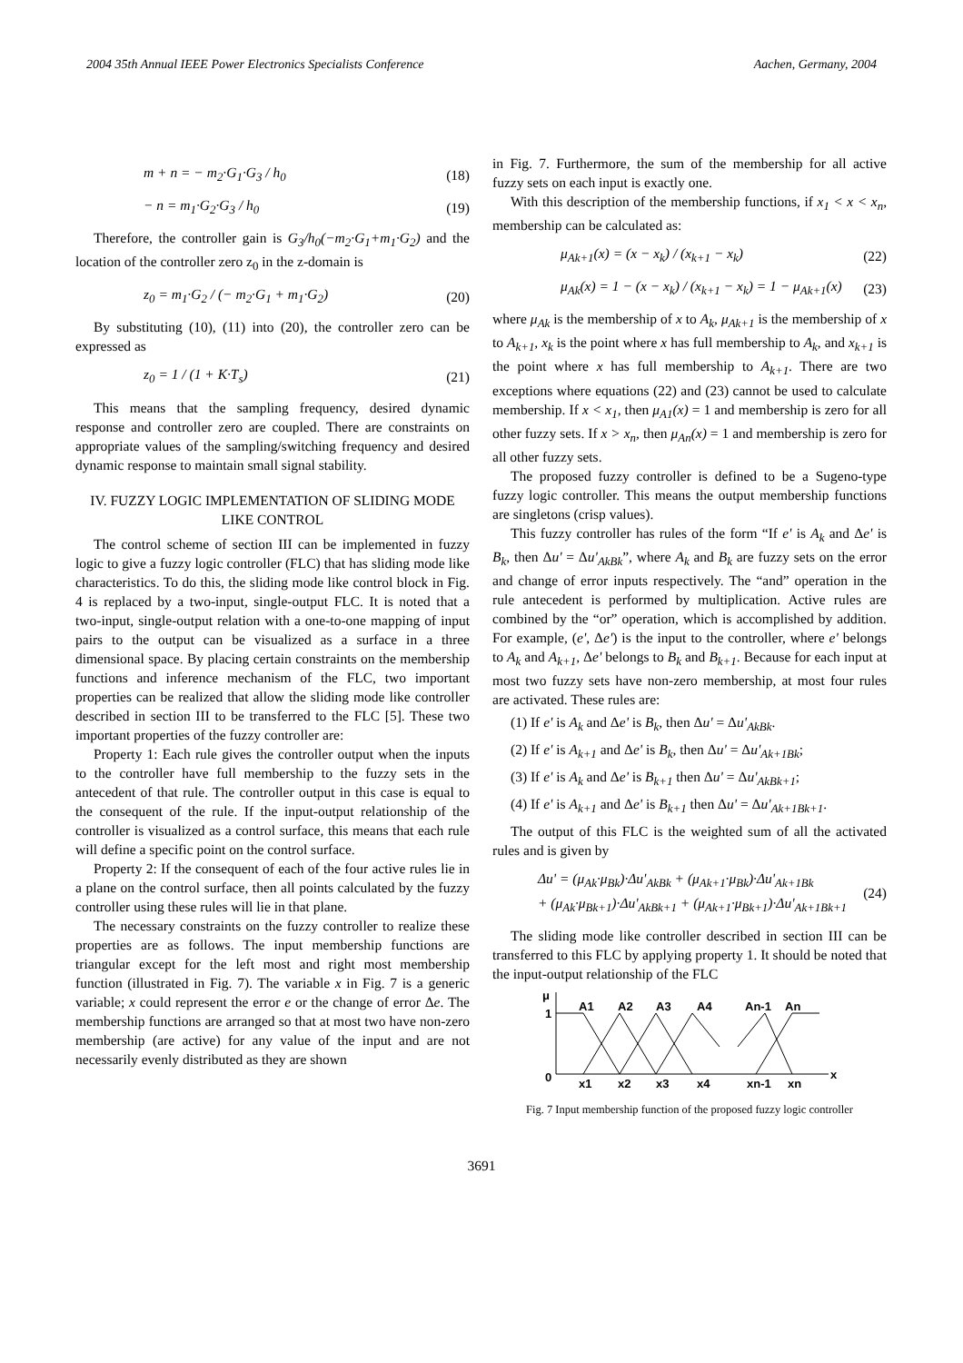2004 35th Annual IEEE Power Electronics Specialists Conference Aachen, Germany, 2004
m + n = − m<sub>2</sub>·G<sub>1</sub>·G<sub>3</sub> / h<sub>0</sub> (18)
− n = m<sub>1</sub>·G<sub>2</sub>·G<sub>3</sub> / h<sub>0</sub> (19)
Therefore, the controller gain is G<sub>3</sub>/h<sub>0</sub>(−m<sub>2</sub>·G<sub>1</sub>+m<sub>1</sub>·G<sub>2</sub>) and the location of the controller zero z<sub>0</sub> in the z-domain is
z<sub>0</sub> = m<sub>1</sub>·G<sub>2</sub> / (− m<sub>2</sub>·G<sub>1</sub> + m<sub>1</sub>·G<sub>2</sub>) (20)
By substituting (10), (11) into (20), the controller zero can be expressed as
z<sub>0</sub> = 1 / (1 + K·T<sub>s</sub>) (21)
This means that the sampling frequency, desired dynamic response and controller zero are coupled. There are constraints on appropriate values of the sampling/switching frequency and desired dynamic response to maintain small signal stability.
IV. FUZZY LOGIC IMPLEMENTATION OF SLIDING MODE LIKE CONTROL
The control scheme of section III can be implemented in fuzzy logic to give a fuzzy logic controller (FLC) that has sliding mode like characteristics. To do this, the sliding mode like control block in Fig. 4 is replaced by a two-input, single-output FLC. It is noted that a two-input, single-output relation with a one-to-one mapping of input pairs to the output can be visualized as a surface in a three dimensional space. By placing certain constraints on the membership functions and inference mechanism of the FLC, two important properties can be realized that allow the sliding mode like controller described in section III to be transferred to the FLC [5]. These two important properties of the fuzzy controller are:
Property 1: Each rule gives the controller output when the inputs to the controller have full membership to the fuzzy sets in the antecedent of that rule. The controller output in this case is equal to the consequent of the rule. If the input-output relationship of the controller is visualized as a control surface, this means that each rule will define a specific point on the control surface.
Property 2: If the consequent of each of the four active rules lie in a plane on the control surface, then all points calculated by the fuzzy controller using these rules will lie in that plane.
The necessary constraints on the fuzzy controller to realize these properties are as follows. The input membership functions are triangular except for the left most and right most membership function (illustrated in Fig. 7). The variable x in Fig. 7 is a generic variable; x could represent the error e or the change of error Δe. The membership functions are arranged so that at most two have non-zero membership (are active) for any value of the input and are not necessarily evenly distributed as they are shown
in Fig. 7. Furthermore, the sum of the membership for all active fuzzy sets on each input is exactly one.
With this description of the membership functions, if x<sub>1</sub> < x < x<sub>n</sub>, membership can be calculated as:
μ<sub>Ak+1</sub>(x) = (x − x<sub>k</sub>) / (x<sub>k+1</sub> − x<sub>k</sub>) (22)
μ<sub>Ak</sub>(x) = 1 − (x − x<sub>k</sub>) / (x<sub>k+1</sub> − x<sub>k</sub>) = 1 − μ<sub>Ak+1</sub>(x) (23)
where μ<sub>Ak</sub> is the membership of x to A<sub>k</sub>, μ<sub>Ak+1</sub> is the membership of x to A<sub>k+1</sub>, x<sub>k</sub> is the point where x has full membership to A<sub>k</sub>, and x<sub>k+1</sub> is the point where x has full membership to A<sub>k+1</sub>. There are two exceptions where equations (22) and (23) cannot be used to calculate membership. If x < x<sub>1</sub>, then μ<sub>A1</sub>(x) = 1 and membership is zero for all other fuzzy sets. If x > x<sub>n</sub>, then μ<sub>An</sub>(x) = 1 and membership is zero for all other fuzzy sets.
The proposed fuzzy controller is defined to be a Sugeno-type fuzzy logic controller. This means the output membership functions are singletons (crisp values).
This fuzzy controller has rules of the form “If e' is A<sub>k</sub> and Δe' is B<sub>k</sub>, then Δu' = Δu'<sub>AkBk</sub>”, where A<sub>k</sub> and B<sub>k</sub> are fuzzy sets on the error and change of error inputs respectively. The “and” operation in the rule antecedent is performed by multiplication. Active rules are combined by the “or” operation, which is accomplished by addition. For example, (e', Δe') is the input to the controller, where e' belongs to A<sub>k</sub> and A<sub>k+1</sub>, Δe' belongs to B<sub>k</sub> and B<sub>k+1</sub>. Because for each input at most two fuzzy sets have non-zero membership, at most four rules are activated. These rules are:
(1) If e' is A<sub>k</sub> and Δe' is B<sub>k</sub>, then Δu' = Δu'<sub>AkBk</sub>.
(2) If e' is A<sub>k+1</sub> and Δe' is B<sub>k</sub>, then Δu' = Δu'<sub>Ak+1Bk</sub>;
(3) If e' is A<sub>k</sub> and Δe' is B<sub>k+1</sub> then Δu' = Δu'<sub>AkBk+1</sub>;
(4) If e' is A<sub>k+1</sub> and Δe' is B<sub>k+1</sub> then Δu' = Δu'<sub>Ak+1Bk+1</sub>.
The output of this FLC is the weighted sum of all the activated rules and is given by
Δu' = (μ<sub>Ak</sub>·μ<sub>Bk</sub>)·Δu'<sub>AkBk</sub> + (μ<sub>Ak+1</sub>·μ<sub>Bk</sub>)·Δu'<sub>Ak+1Bk</sub>
+ (μ<sub>Ak</sub>·μ<sub>Bk+1</sub>)·Δu'<sub>AkBk+1</sub> + (μ<sub>Ak+1</sub>·μ<sub>Bk+1</sub>)·Δu'<sub>Ak+1Bk+1</sub> (24)
The sliding mode like controller described in section III can be transferred to this FLC by applying property 1. It should be noted that the input-output relationship of the FLC
μ
1
0
x
A1
A2
A3
A4
An-1
An
x1
x2
x3
x4
xn-1
xn
Fig. 7 Input membership function of the proposed fuzzy logic controller
3691